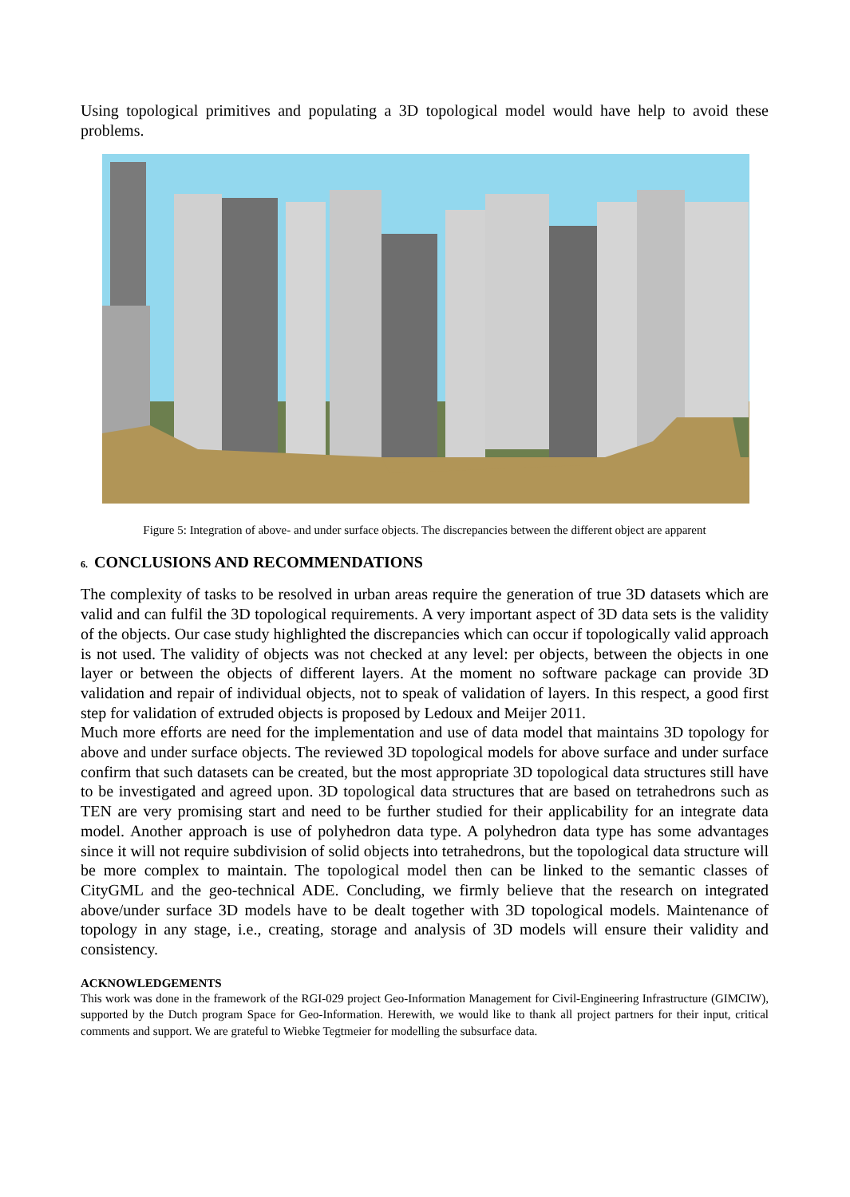Using topological primitives and populating a 3D topological model would have help to avoid these problems.
Figure 5: Integration of above- and under surface objects. The discrepancies between the different object are apparent
6. CONCLUSIONS AND RECOMMENDATIONS
The complexity of tasks to be resolved in urban areas require the generation of true 3D datasets which are valid and can fulfil the 3D topological requirements. A very important aspect of 3D data sets is the validity of the objects. Our case study highlighted the discrepancies which can occur if topologically valid approach is not used. The validity of objects was not checked at any level: per objects, between the objects in one layer or between the objects of different layers. At the moment no software package can provide 3D validation and repair of individual objects, not to speak of validation of layers. In this respect, a good first step for validation of extruded objects is proposed by Ledoux and Meijer 2011.
Much more efforts are need for the implementation and use of data model that maintains 3D topology for above and under surface objects. The reviewed 3D topological models for above surface and under surface confirm that such datasets can be created, but the most appropriate 3D topological data structures still have to be investigated and agreed upon. 3D topological data structures that are based on tetrahedrons such as TEN are very promising start and need to be further studied for their applicability for an integrate data model. Another approach is use of polyhedron data type. A polyhedron data type has some advantages since it will not require subdivision of solid objects into tetrahedrons, but the topological data structure will be more complex to maintain. The topological model then can be linked to the semantic classes of CityGML and the geo-technical ADE. Concluding, we firmly believe that the research on integrated above/under surface 3D models have to be dealt together with 3D topological models. Maintenance of topology in any stage, i.e., creating, storage and analysis of 3D models will ensure their validity and consistency.
ACKNOWLEDGEMENTS
This work was done in the framework of the RGI-029 project Geo-Information Management for Civil-Engineering Infrastructure (GIMCIW), supported by the Dutch program Space for Geo-Information. Herewith, we would like to thank all project partners for their input, critical comments and support. We are grateful to Wiebke Tegtmeier for modelling the subsurface data.